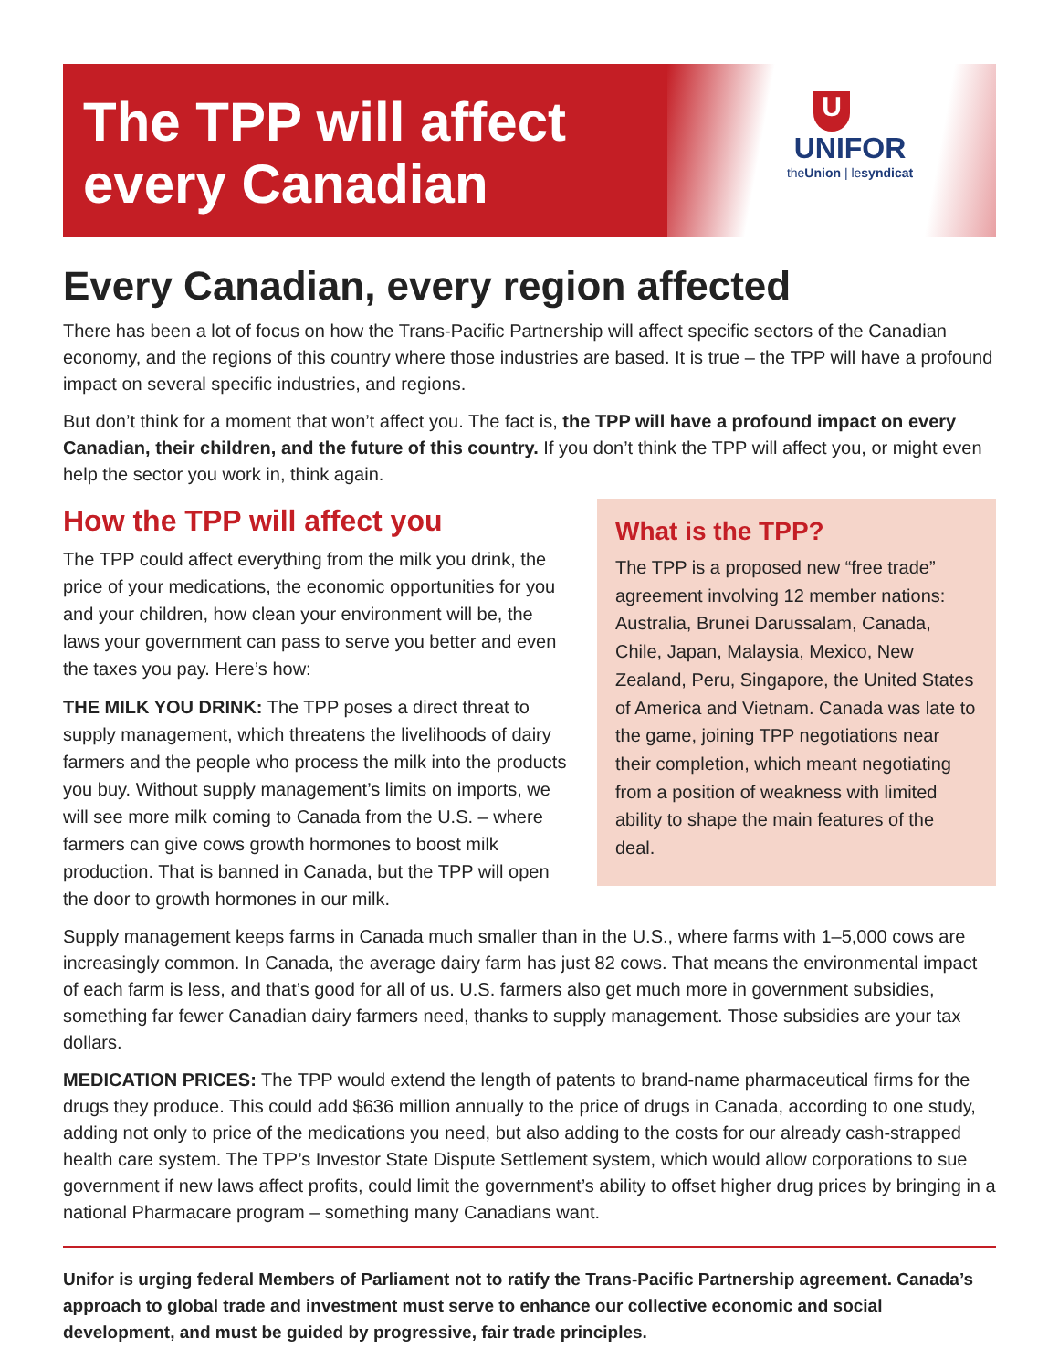The TPP will affect
every Canadian
U
UNIFOR
theUnion | lesyndicat
Every Canadian, every region affected
There has been a lot of focus on how the Trans-Pacific Partnership will affect specific sectors of the Canadian economy, and the regions of this country where those industries are based. It is true – the TPP will have a profound impact on several specific industries, and regions.
But don’t think for a moment that won’t affect you. The fact is, the TPP will have a profound impact on every Canadian, their children, and the future of this country. If you don’t think the TPP will affect you, or might even help the sector you work in, think again.
How the TPP will affect you
The TPP could affect everything from the milk you drink, the price of your medications, the economic opportunities for you and your children, how clean your environment will be, the laws your government can pass to serve you better and even the taxes you pay. Here’s how:
THE MILK YOU DRINK: The TPP poses a direct threat to supply management, which threatens the livelihoods of dairy farmers and the people who process the milk into the products you buy. Without supply management’s limits on imports, we will see more milk coming to Canada from the U.S. – where farmers can give cows growth hormones to boost milk production. That is banned in Canada, but the TPP will open the door to growth hormones in our milk.
What is the TPP?
The TPP is a proposed new “free trade” agreement involving 12 member nations: Australia, Brunei Darussalam, Canada, Chile, Japan, Malaysia, Mexico, New Zealand, Peru, Singapore, the United States of America and Vietnam. Canada was late to the game, joining TPP negotiations near their completion, which meant negotiating from a position of weakness with limited ability to shape the main features of the deal.
Supply management keeps farms in Canada much smaller than in the U.S., where farms with 1–5,000 cows are increasingly common. In Canada, the average dairy farm has just 82 cows. That means the environmental impact of each farm is less, and that’s good for all of us. U.S. farmers also get much more in government subsidies, something far fewer Canadian dairy farmers need, thanks to supply management. Those subsidies are your tax dollars.
MEDICATION PRICES: The TPP would extend the length of patents to brand-name pharmaceutical firms for the drugs they produce. This could add $636 million annually to the price of drugs in Canada, according to one study, adding not only to price of the medications you need, but also adding to the costs for our already cash-strapped health care system. The TPP’s Investor State Dispute Settlement system, which would allow corporations to sue government if new laws affect profits, could limit the government’s ability to offset higher drug prices by bringing in a national Pharmacare program – something many Canadians want.
Unifor is urging federal Members of Parliament not to ratify the Trans-Pacific Partnership agreement. Canada’s approach to global trade and investment must serve to enhance our collective economic and social development, and must be guided by progressive, fair trade principles.